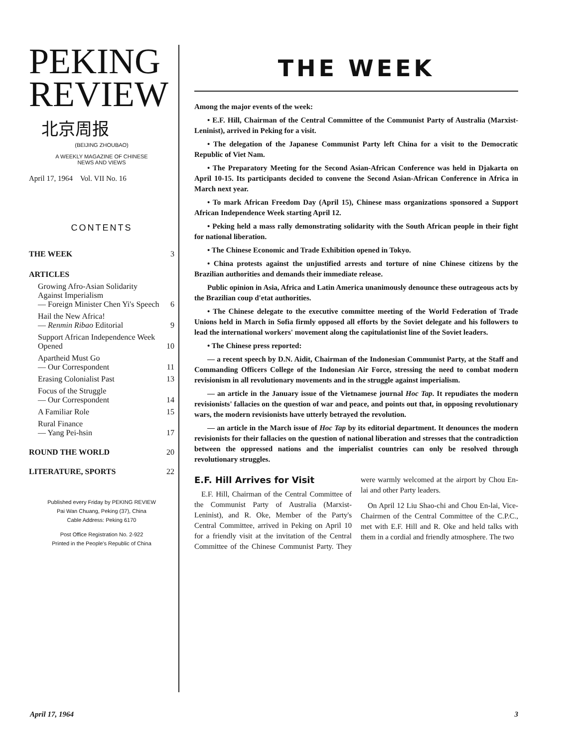PEKING
REVIEW
北京周报
(BEIJING ZHOUBAO)
A WEEKLY MAGAZINE OF CHINESE
NEWS AND VIEWS
April 17, 1964 Vol. VII No. 16
CONTENTS
| THE WEEK | 3 |
| ARTICLES | |
| Growing Afro-Asian Solidarity Against Imperialism — Foreign Minister Chen Yi's Speech | 6 |
| Hail the New Africa! — Renmin Ribao Editorial | 9 |
| Support African Independence Week Opened | 10 |
| Apartheid Must Go — Our Correspondent | 11 |
| Erasing Colonialist Past | 13 |
| Focus of the Struggle — Our Correspondent | 14 |
| A Familiar Role | 15 |
| Rural Finance — Yang Pei-hsin | 17 |
| ROUND THE WORLD | 20 |
| LITERATURE, SPORTS | 22 |
Published every Friday by PEKING REVIEW
Pai Wan Chuang, Peking (37), China
Cable Address: Peking 6170
Post Office Registration No. 2-922
Printed in the People's Republic of China
THE WEEK
Among the major events of the week:
• E.F. Hill, Chairman of the Central Committee of the Communist Party of Australia (Marxist-Leninist), arrived in Peking for a visit.
• The delegation of the Japanese Communist Party left China for a visit to the Democratic Republic of Viet Nam.
• The Preparatory Meeting for the Second Asian-African Conference was held in Djakarta on April 10-15. Its participants decided to convene the Second Asian-African Conference in Africa in March next year.
• To mark African Freedom Day (April 15), Chinese mass organizations sponsored a Support African Independence Week starting April 12.
• Peking held a mass rally demonstrating solidarity with the South African people in their fight for national liberation.
• The Chinese Economic and Trade Exhibition opened in Tokyo.
• China protests against the unjustified arrests and torture of nine Chinese citizens by the Brazilian authorities and demands their immediate release.
Public opinion in Asia, Africa and Latin America unanimously denounce these outrageous acts by the Brazilian coup d'etat authorities.
• The Chinese delegate to the executive committee meeting of the World Federation of Trade Unions held in March in Sofia firmly opposed all efforts by the Soviet delegate and his followers to lead the international workers' movement along the capitulationist line of the Soviet leaders.
• The Chinese press reported:
— a recent speech by D.N. Aidit, Chairman of the Indonesian Communist Party, at the Staff and Commanding Officers College of the Indonesian Air Force, stressing the need to combat modern revisionism in all revolutionary movements and in the struggle against imperialism.
— an article in the January issue of the Vietnamese journal Hoc Tap. It repudiates the modern revisionists' fallacies on the question of war and peace, and points out that, in opposing revolutionary wars, the modern revisionists have utterly betrayed the revolution.
— an article in the March issue of Hoc Tap by its editorial department. It denounces the modern revisionists for their fallacies on the question of national liberation and stresses that the contradiction between the oppressed nations and the imperialist countries can only be resolved through revolutionary struggles.
E.F. Hill Arrives for Visit
E.F. Hill, Chairman of the Central Committee of the Communist Party of Australia (Marxist-Leninist), and R. Oke, Member of the Party's Central Committee, arrived in Peking on April 10 for a friendly visit at the invitation of the Central Committee of the Chinese Communist Party. They were warmly welcomed at the airport by Chou En-lai and other Party leaders.
On April 12 Liu Shao-chi and Chou En-lai, Vice-Chairmen of the Central Committee of the C.P.C., met with E.F. Hill and R. Oke and held talks with them in a cordial and friendly atmosphere. The two
April 17, 1964 3